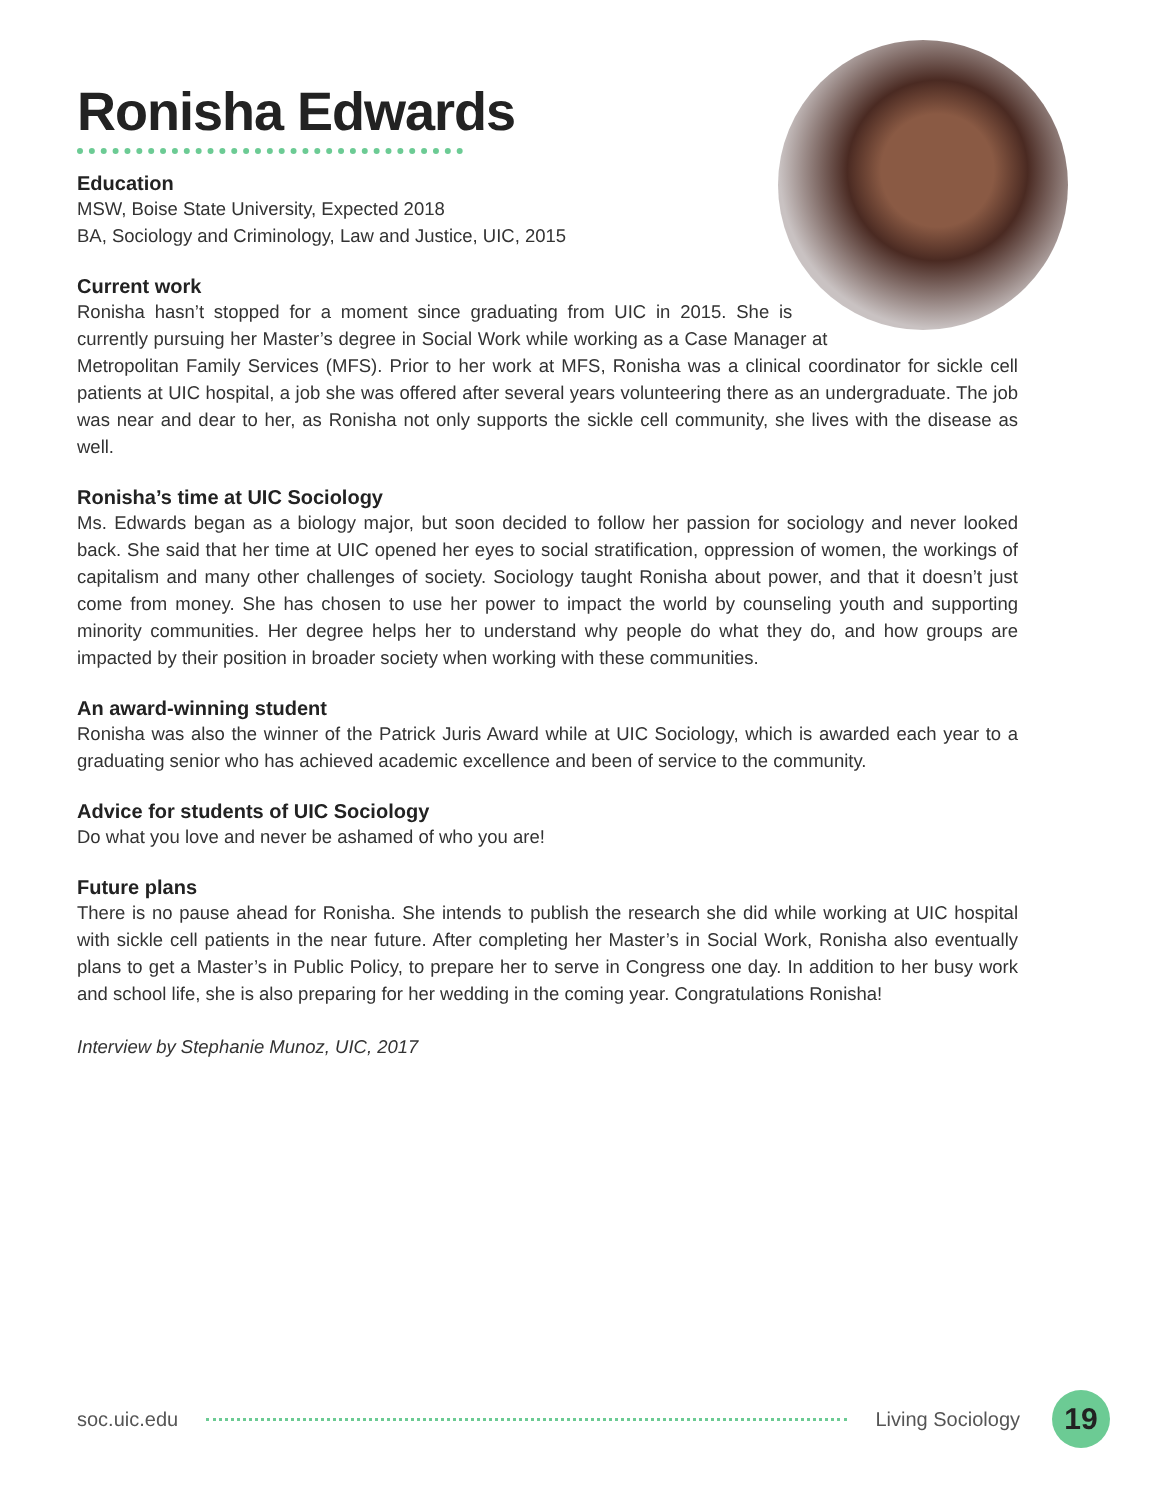Ronisha Edwards
Education
MSW, Boise State University, Expected 2018
BA, Sociology and Criminology, Law and Justice, UIC, 2015
Current work
Ronisha hasn’t stopped for a moment since graduating from UIC in 2015. She is currently pursuing her Master’s degree in Social Work while working as a Case Manager at Metropolitan Family Services (MFS). Prior to her work at MFS, Ronisha was a clinical coordinator for sickle cell patients at UIC hospital, a job she was offered after several years volunteering there as an undergraduate. The job was near and dear to her, as Ronisha not only supports the sickle cell community, she lives with the disease as well.
Ronisha’s time at UIC Sociology
Ms. Edwards began as a biology major, but soon decided to follow her passion for sociology and never looked back. She said that her time at UIC opened her eyes to social stratification, oppression of women, the workings of capitalism and many other challenges of society. Sociology taught Ronisha about power, and that it doesn’t just come from money. She has chosen to use her power to impact the world by counseling youth and supporting minority communities. Her degree helps her to understand why people do what they do, and how groups are impacted by their position in broader society when working with these communities.
An award-winning student
Ronisha was also the winner of the Patrick Juris Award while at UIC Sociology, which is awarded each year to a graduating senior who has achieved academic excellence and been of service to the community.
Advice for students of UIC Sociology
Do what you love and never be ashamed of who you are!
Future plans
There is no pause ahead for Ronisha. She intends to publish the research she did while working at UIC hospital with sickle cell patients in the near future. After completing her Master’s in Social Work, Ronisha also eventually plans to get a Master’s in Public Policy, to prepare her to serve in Congress one day. In addition to her busy work and school life, she is also preparing for her wedding in the coming year. Congratulations Ronisha!
Interview by Stephanie Munoz, UIC, 2017
soc.uic.edu Living Sociology 19